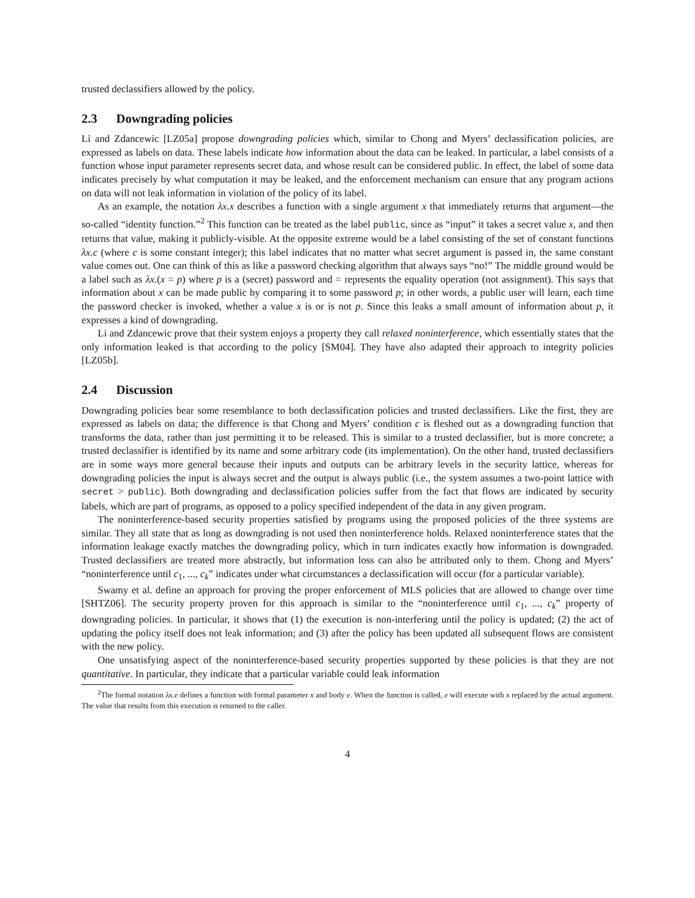trusted declassifiers allowed by the policy.
2.3 Downgrading policies
Li and Zdancewic [LZ05a] propose downgrading policies which, similar to Chong and Myers’ declassification policies, are expressed as labels on data. These labels indicate how information about the data can be leaked. In particular, a label consists of a function whose input parameter represents secret data, and whose result can be considered public. In effect, the label of some data indicates precisely by what computation it may be leaked, and the enforcement mechanism can ensure that any program actions on data will not leak information in violation of the policy of its label.
As an example, the notation λx.x describes a function with a single argument x that immediately returns that argument—the so-called “identity function.”<sup>2</sup> This function can be treated as the label public, since as “input” it takes a secret value x, and then returns that value, making it publicly-visible. At the opposite extreme would be a label consisting of the set of constant functions λx.c (where c is some constant integer); this label indicates that no matter what secret argument is passed in, the same constant value comes out. One can think of this as like a password checking algorithm that always says “no!” The middle ground would be a label such as λx.(x = p) where p is a (secret) password and = represents the equality operation (not assignment). This says that information about x can be made public by comparing it to some password p; in other words, a public user will learn, each time the password checker is invoked, whether a value x is or is not p. Since this leaks a small amount of information about p, it expresses a kind of downgrading.
Li and Zdancewic prove that their system enjoys a property they call relaxed noninterference, which essentially states that the only information leaked is that according to the policy [SM04]. They have also adapted their approach to integrity policies [LZ05b].
2.4 Discussion
Downgrading policies bear some resemblance to both declassification policies and trusted declassifiers. Like the first, they are expressed as labels on data; the difference is that Chong and Myers’ condition c is fleshed out as a downgrading function that transforms the data, rather than just permitting it to be released. This is similar to a trusted declassifier, but is more concrete; a trusted declassifier is identified by its name and some arbitrary code (its implementation). On the other hand, trusted declassifiers are in some ways more general because their inputs and outputs can be arbitrary levels in the security lattice, whereas for downgrading policies the input is always secret and the output is always public (i.e., the system assumes a two-point lattice with secret > public). Both downgrading and declassification policies suffer from the fact that flows are indicated by security labels, which are part of programs, as opposed to a policy specified independent of the data in any given program.
The noninterference-based security properties satisfied by programs using the proposed policies of the three systems are similar. They all state that as long as downgrading is not used then noninterference holds. Relaxed noninterference states that the information leakage exactly matches the downgrading policy, which in turn indicates exactly how information is downgraded. Trusted declassifiers are treated more abstractly, but information loss can also be attributed only to them. Chong and Myers’ “noninterference until c<sub>1</sub>, ..., c<sub>k</sub>” indicates under what circumstances a declassification will occur (for a particular variable).
Swamy et al. define an approach for proving the proper enforcement of MLS policies that are allowed to change over time [SHTZ06]. The security property proven for this approach is similar to the “noninterference until c<sub>1</sub>, ..., c<sub>k</sub>” property of downgrading policies. In particular, it shows that (1) the execution is non-interfering until the policy is updated; (2) the act of updating the policy itself does not leak information; and (3) after the policy has been updated all subsequent flows are consistent with the new policy.
One unsatisfying aspect of the noninterference-based security properties supported by these policies is that they are not quantitative. In particular, they indicate that a particular variable could leak information
<sup>2</sup> The formal notation λx.e defines a function with formal parameter x and body e. When the function is called, e will execute with x replaced by the actual argument. The value that results from this execution is returned to the caller.
4